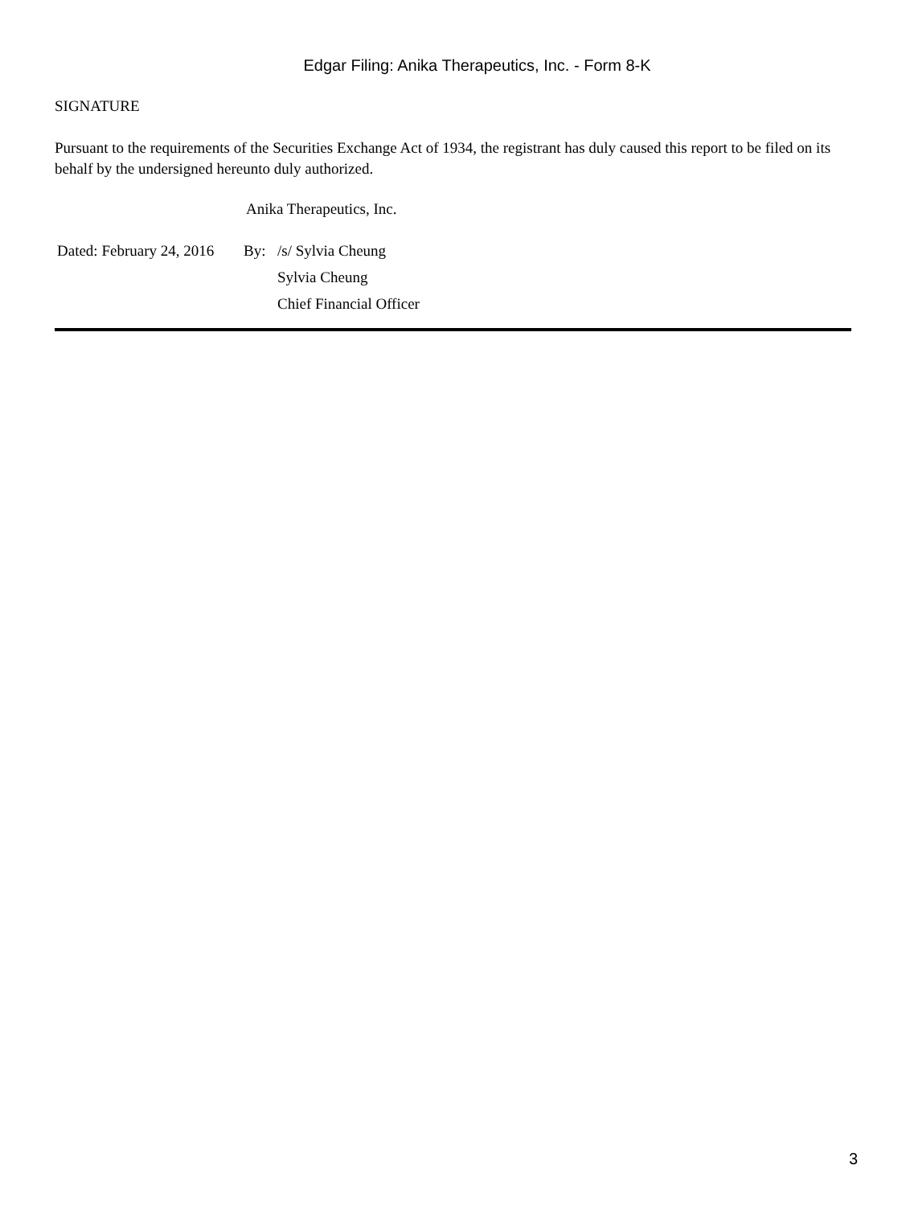Edgar Filing: Anika Therapeutics, Inc. - Form 8-K
SIGNATURE
Pursuant to the requirements of the Securities Exchange Act of 1934, the registrant has duly caused this report to be filed on its behalf by the undersigned hereunto duly authorized.
Anika Therapeutics, Inc.
| Dated: February 24, 2016 | By: | /s/ Sylvia Cheung |
| | | Sylvia Cheung |
| | | Chief Financial Officer |
3